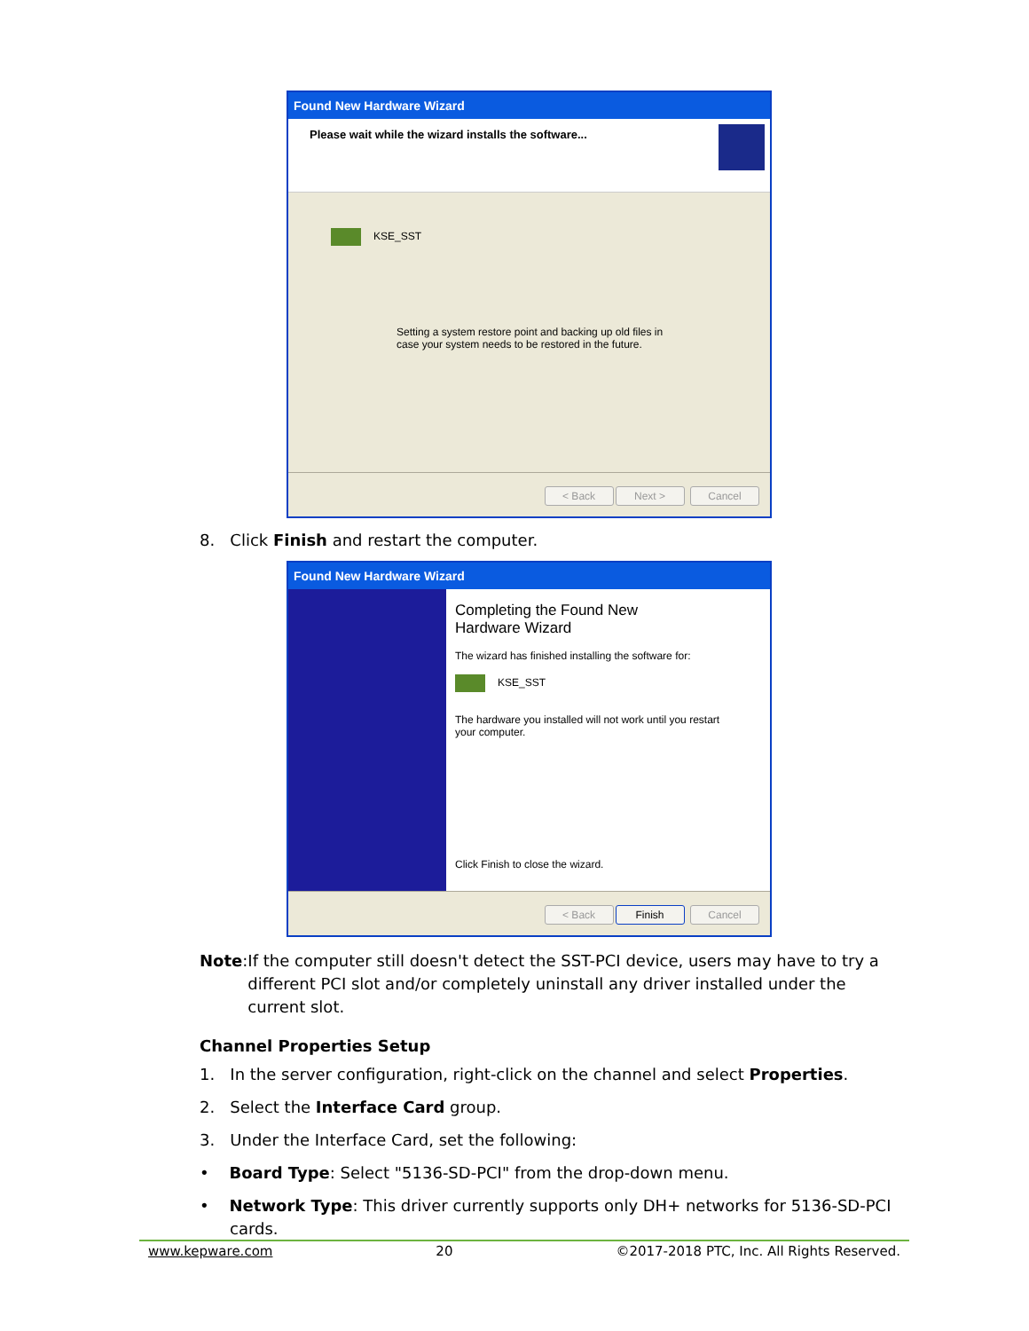Found New Hardware Wizard
Please wait while the wizard installs the software...
KSE_SST
Setting a system restore point and backing up old files in
case your system needs to be restored in the future.
< Back Next > Cancel
8. Click Finish and restart the computer.
Found New Hardware Wizard
Completing the Found New
Hardware Wizard
The wizard has finished installing the software for:
KSE_SST
The hardware you installed will not work until you restart
your computer.
Click Finish to close the wizard.
< Back Finish Cancel
Note: If the computer still doesn't detect the SST-PCI device, users may have to try a different PCI slot and/or completely uninstall any driver installed under the current slot.
Channel Properties Setup
1. In the server configuration, right-click on the channel and select Properties.
2. Select the Interface Card group.
3. Under the Interface Card, set the following:
• Board Type: Select "5136-SD-PCI" from the drop-down menu.
• Network Type: This driver currently supports only DH+ networks for 5136-SD-PCI cards.
www.kepware.com 20 ©2017-2018 PTC, Inc. All Rights Reserved.